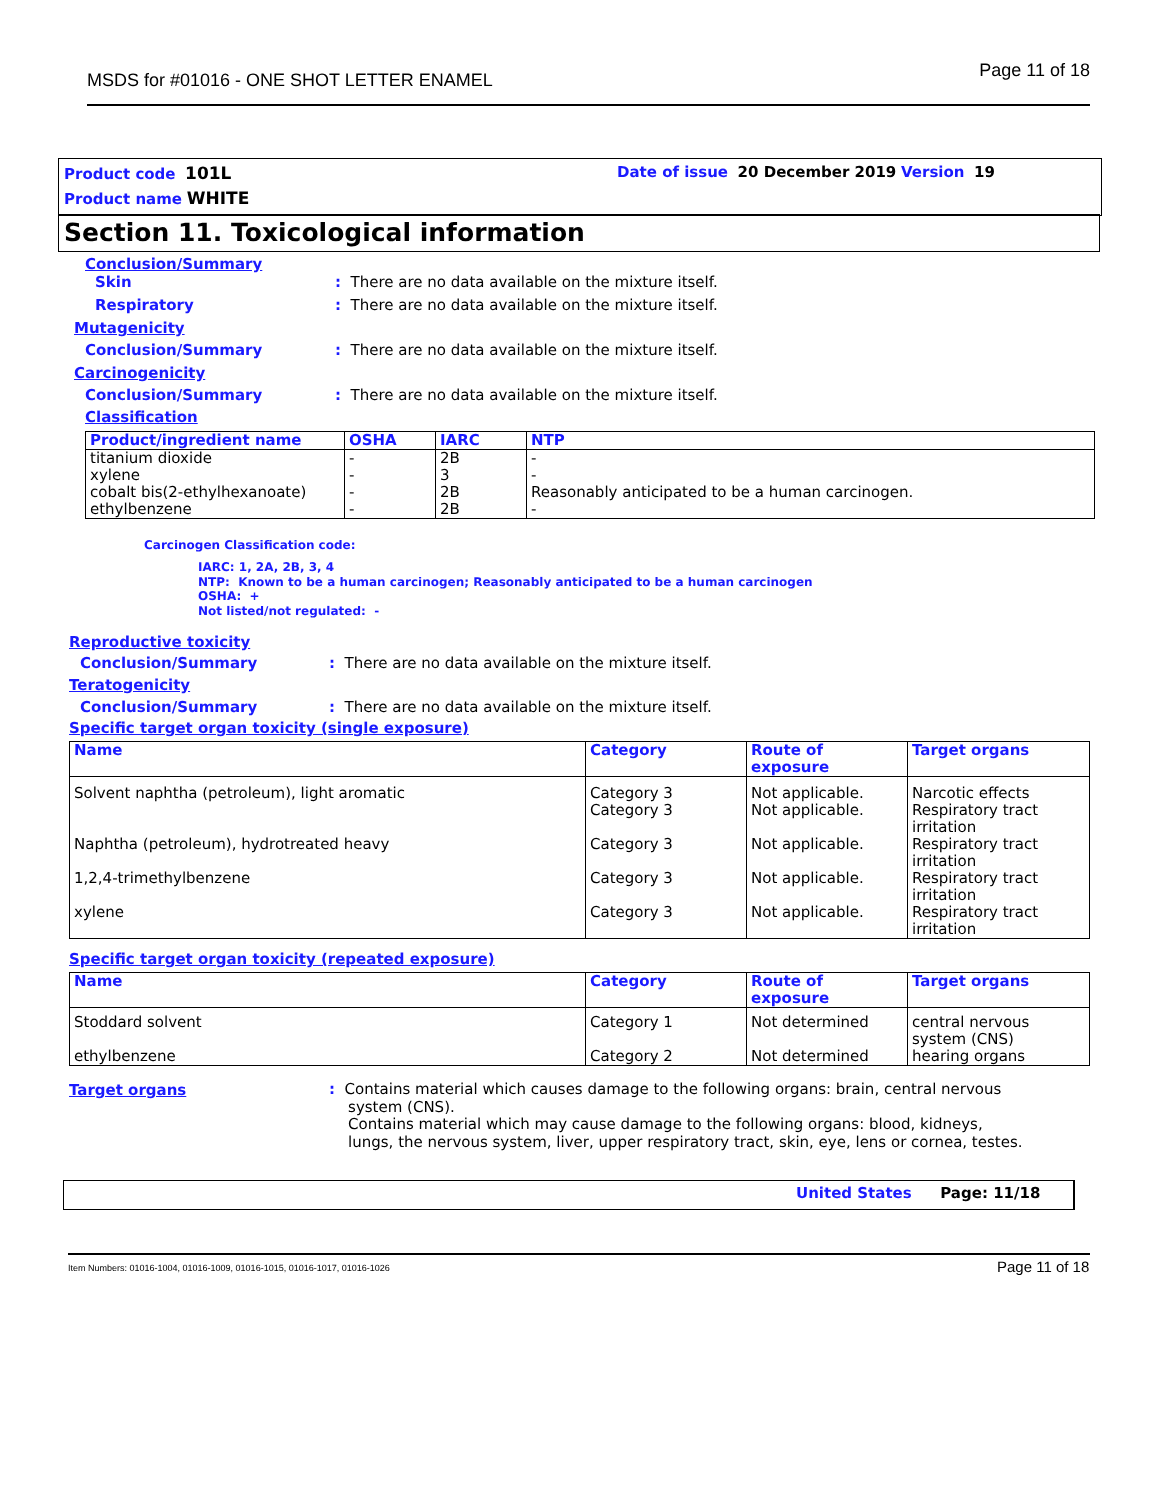MSDS for #01016 - ONE SHOT LETTER ENAMEL Page 11 of 18
Product code 101L
Product name WHITE
Date of issue 20 December 2019 Version 19
Section 11. Toxicological information
Conclusion/Summary
Skin : There are no data available on the mixture itself.
Respiratory : There are no data available on the mixture itself.
Mutagenicity
Conclusion/Summary : There are no data available on the mixture itself.
Carcinogenicity
Conclusion/Summary : There are no data available on the mixture itself.
Classification
| Product/ingredient name | OSHA | IARC | NTP |
| --- | --- | --- | --- |
| titanium dioxide xylene cobalt bis(2-ethylhexanoate) ethylbenzene | - - - - | 2B 3 2B 2B | - - Reasonably anticipated to be a human carcinogen. - |
Carcinogen Classification code:
IARC: 1, 2A, 2B, 3, 4
NTP: Known to be a human carcinogen; Reasonably anticipated to be a human carcinogen
OSHA: +
Not listed/not regulated: -
Reproductive toxicity
Conclusion/Summary : There are no data available on the mixture itself.
Teratogenicity
Conclusion/Summary : There are no data available on the mixture itself.
Specific target organ toxicity (single exposure)
| Name | Category | Route of exposure | Target organs |
| --- | --- | --- | --- |
| Solvent naphtha (petroleum), light aromatic | Category 3 Category 3 | Not applicable. Not applicable. | Narcotic effects Respiratory tract irritation |
| Naphtha (petroleum), hydrotreated heavy | Category 3 | Not applicable. | Respiratory tract irritation |
| 1,2,4-trimethylbenzene | Category 3 | Not applicable. | Respiratory tract irritation |
| xylene | Category 3 | Not applicable. | Respiratory tract irritation |
Specific target organ toxicity (repeated exposure)
| Name | Category | Route of exposure | Target organs |
| --- | --- | --- | --- |
| Stoddard solvent | Category 1 | Not determined | central nervous system (CNS) |
| ethylbenzene | Category 2 | Not determined | hearing organs |
Target organs
: Contains material which causes damage to the following organs: brain, central nervous
system (CNS).
Contains material which may cause damage to the following organs: blood, kidneys,
lungs, the nervous system, liver, upper respiratory tract, skin, eye, lens or cornea, testes.
United States Page: 11/18
Item Numbers: 01016-1004, 01016-1009, 01016-1015, 01016-1017, 01016-1026 Page 11 of 18